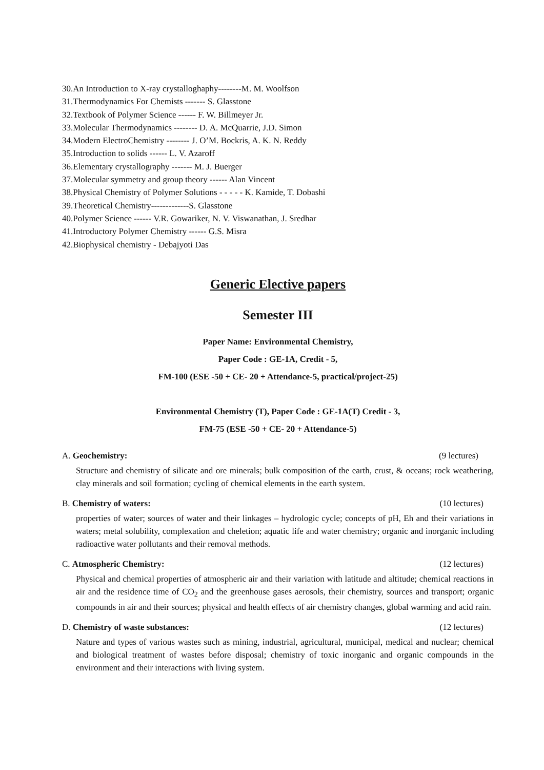30.An Introduction to X-ray crystalloghaphy--------M. M. Woolfson
31.Thermodynamics For Chemists ------- S. Glasstone
32.Textbook of Polymer Science ------ F. W. Billmeyer Jr.
33.Molecular Thermodynamics -------- D. A. McQuarrie, J.D. Simon
34.Modern ElectroChemistry -------- J. O’M. Bockris, A. K. N. Reddy
35.Introduction to solids ------ L. V. Azaroff
36.Elementary crystallography ------- M. J. Buerger
37.Molecular symmetry and group theory ------ Alan Vincent
38.Physical Chemistry of Polymer Solutions - - - - - K. Kamide, T. Dobashi
39.Theoretical Chemistry-------------S. Glasstone
40.Polymer Science ------ V.R. Gowariker, N. V. Viswanathan, J. Sredhar
41.Introductory Polymer Chemistry ------ G.S. Misra
42.Biophysical chemistry - Debajyoti Das
Generic Elective papers
Semester III
Paper Name: Environmental Chemistry,
Paper Code : GE-1A, Credit - 5,
FM-100 (ESE -50 + CE- 20 + Attendance-5, practical/project-25)
Environmental Chemistry (T), Paper Code : GE-1A(T) Credit - 3,
FM-75 (ESE -50 + CE- 20 + Attendance-5)
A. Geochemistry: (9 lectures)
Structure and chemistry of silicate and ore minerals; bulk composition of the earth, crust, & oceans; rock weathering, clay minerals and soil formation; cycling of chemical elements in the earth system.
B. Chemistry of waters: (10 lectures)
properties of water; sources of water and their linkages – hydrologic cycle; concepts of pH, Eh and their variations in waters; metal solubility, complexation and cheletion; aquatic life and water chemistry; organic and inorganic including radioactive water pollutants and their removal methods.
C. Atmospheric Chemistry: (12 lectures)
Physical and chemical properties of atmospheric air and their variation with latitude and altitude; chemical reactions in air and the residence time of CO<sub>2</sub> and the greenhouse gases aerosols, their chemistry, sources and transport; organic compounds in air and their sources; physical and health effects of air chemistry changes, global warming and acid rain.
D. Chemistry of waste substances: (12 lectures)
Nature and types of various wastes such as mining, industrial, agricultural, municipal, medical and nuclear; chemical and biological treatment of wastes before disposal; chemistry of toxic inorganic and organic compounds in the environment and their interactions with living system.